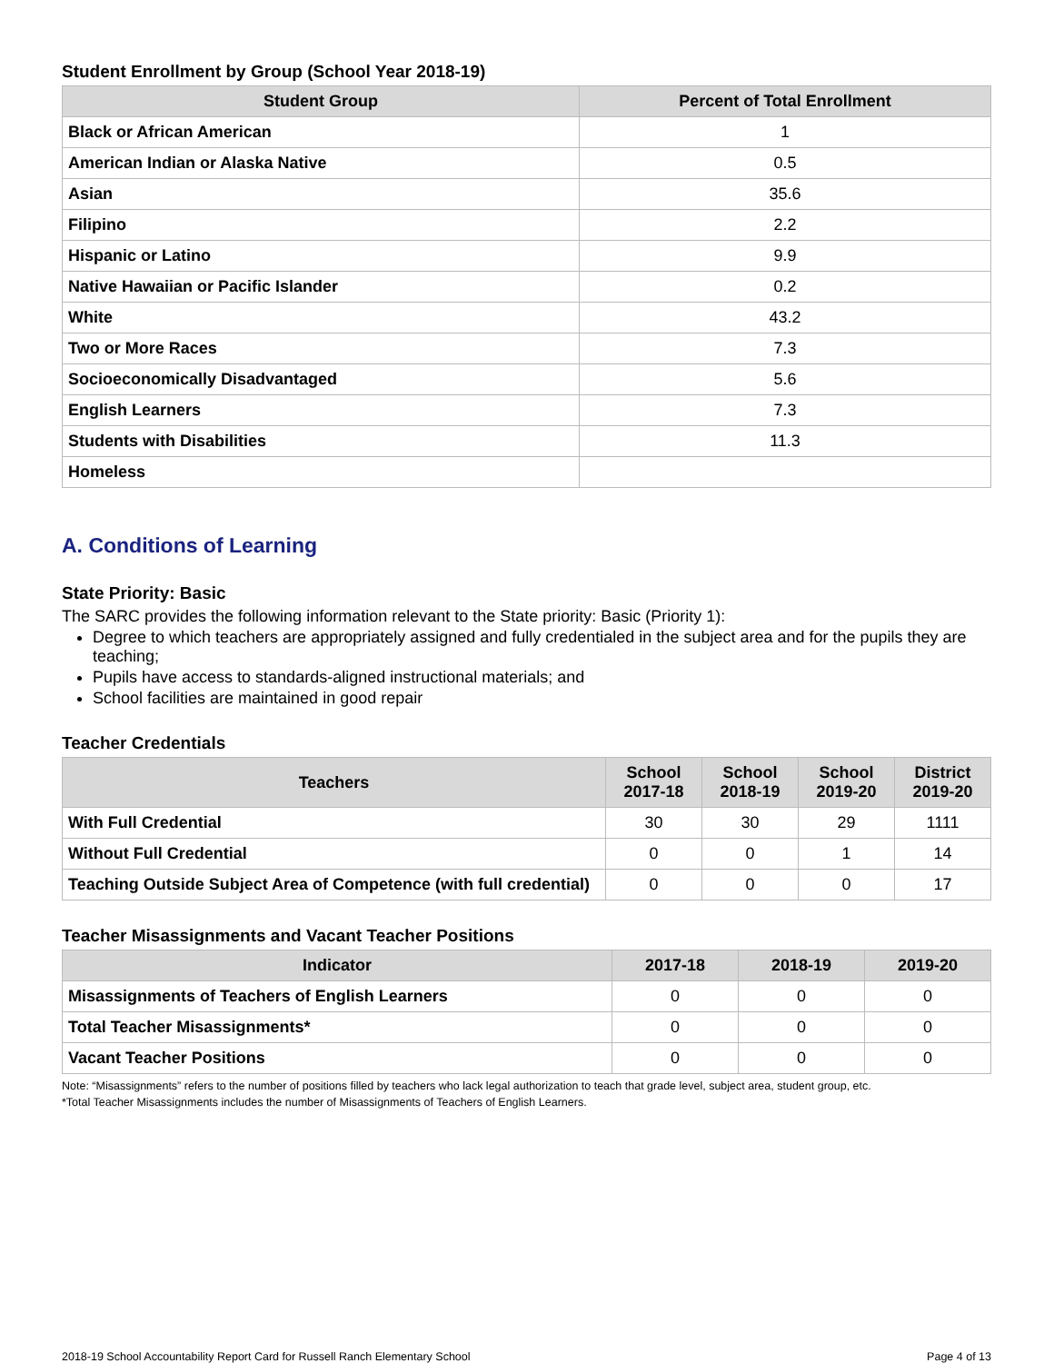Student Enrollment by Group (School Year 2018-19)
| Student Group | Percent of Total Enrollment |
| --- | --- |
| Black or African American | 1 |
| American Indian or Alaska Native | 0.5 |
| Asian | 35.6 |
| Filipino | 2.2 |
| Hispanic or Latino | 9.9 |
| Native Hawaiian or Pacific Islander | 0.2 |
| White | 43.2 |
| Two or More Races | 7.3 |
| Socioeconomically Disadvantaged | 5.6 |
| English Learners | 7.3 |
| Students with Disabilities | 11.3 |
| Homeless | |
A. Conditions of Learning
State Priority: Basic
The SARC provides the following information relevant to the State priority: Basic (Priority 1):
Degree to which teachers are appropriately assigned and fully credentialed in the subject area and for the pupils they are teaching;
Pupils have access to standards-aligned instructional materials; and
School facilities are maintained in good repair
Teacher Credentials
| Teachers | School 2017-18 | School 2018-19 | School 2019-20 | District 2019-20 |
| --- | --- | --- | --- | --- |
| With Full Credential | 30 | 30 | 29 | 1111 |
| Without Full Credential | 0 | 0 | 1 | 14 |
| Teaching Outside Subject Area of Competence (with full credential) | 0 | 0 | 0 | 17 |
Teacher Misassignments and Vacant Teacher Positions
| Indicator | 2017-18 | 2018-19 | 2019-20 |
| --- | --- | --- | --- |
| Misassignments of Teachers of English Learners | 0 | 0 | 0 |
| Total Teacher Misassignments* | 0 | 0 | 0 |
| Vacant Teacher Positions | 0 | 0 | 0 |
Note: “Misassignments” refers to the number of positions filled by teachers who lack legal authorization to teach that grade level, subject area, student group, etc.
*Total Teacher Misassignments includes the number of Misassignments of Teachers of English Learners.
2018-19 School Accountability Report Card for Russell Ranch Elementary School Page 4 of 13